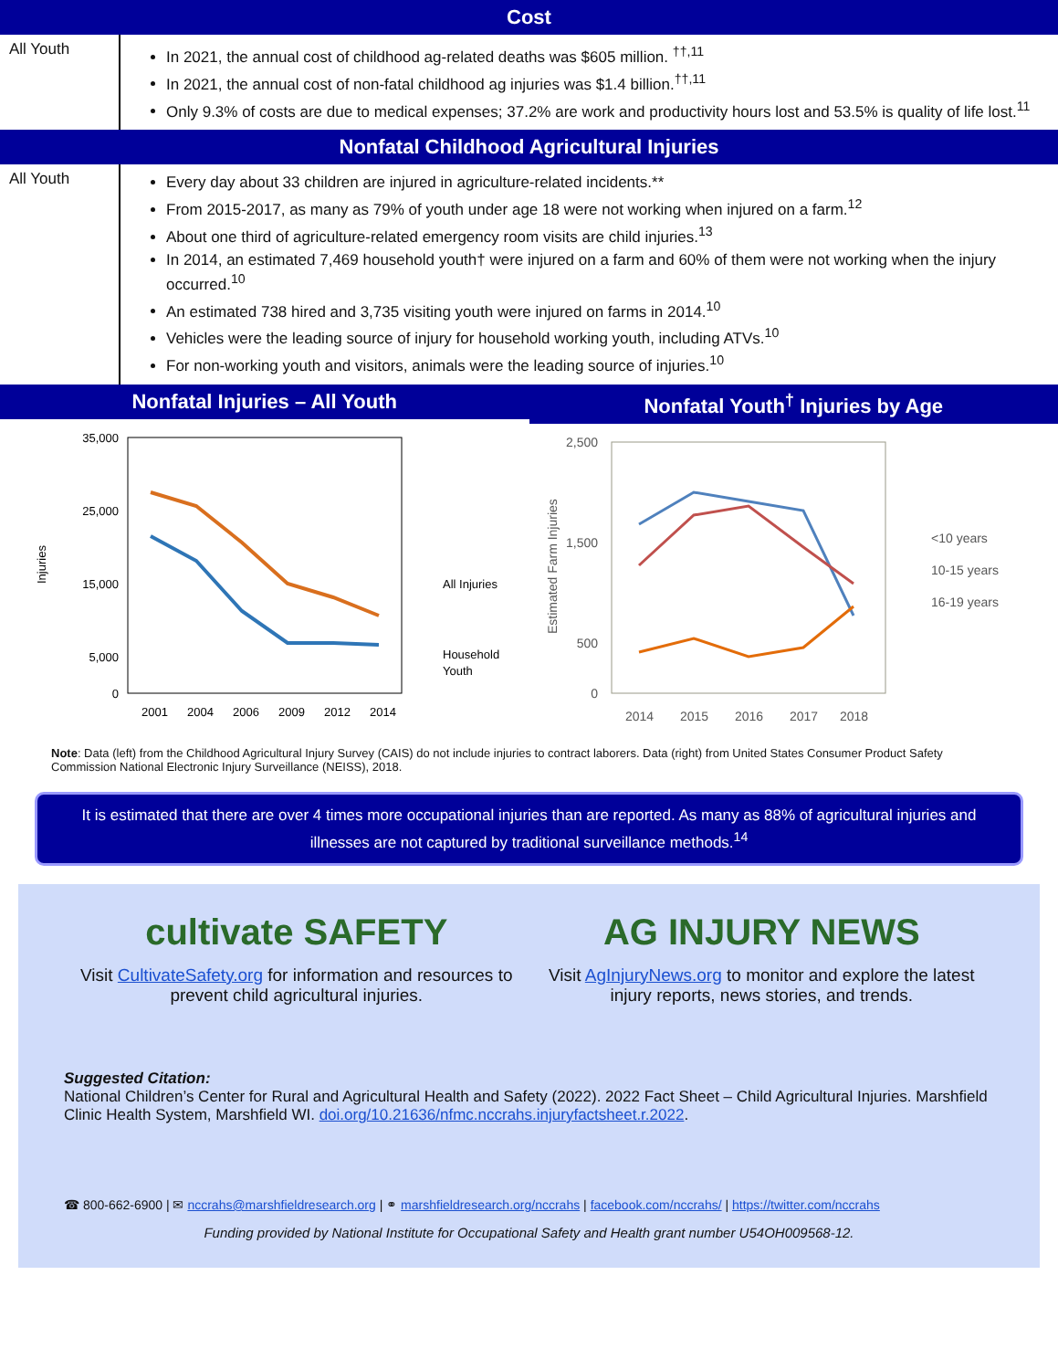Cost
| All Youth | In 2021, the annual cost of childhood ag-related deaths was $605 million. <sup>††,11</sup> In 2021, the annual cost of non-fatal childhood ag injuries was $1.4 billion.<sup>††,11</sup> Only 9.3% of costs are due to medical expenses; 37.2% are work and productivity hours lost and 53.5% is quality of life lost.<sup>11</sup> |
Nonfatal Childhood Agricultural Injuries
| All Youth | Every day about 33 children are injured in agriculture-related incidents.** From 2015-2017, as many as 79% of youth under age 18 were not working when injured on a farm.<sup>12</sup> About one third of agriculture-related emergency room visits are child injuries.<sup>13</sup> In 2014, an estimated 7,469 household youth† were injured on a farm and 60% of them were not working when the injury occurred.<sup>10</sup> An estimated 738 hired and 3,735 visiting youth were injured on farms in 2014.<sup>10</sup> Vehicles were the leading source of injury for household working youth, including ATVs.<sup>10</sup> For non-working youth and visitors, animals were the leading source of injuries.<sup>10</sup> |
Nonfatal Injuries – All Youth
35,000
25,000
15,000
5,000
0
Injuries
2001
2004
2006
2009
2012
2014
All Injuries
Household
Youth
Nonfatal Youth<sup>†</sup> Injuries by Age
2,500
1,500
500
0
Estimated Farm Injuries
2014
2015
2016
2017
2018
<10 years
10-15 years
16-19 years
Note: Data (left) from the Childhood Agricultural Injury Survey (CAIS) do not include injuries to contract laborers. Data (right) from United States Consumer Product Safety Commission National Electronic Injury Surveillance (NEISS), 2018.
It is estimated that there are over 4 times more occupational injuries than are reported. As many as 88% of agricultural injuries and illnesses are not captured by traditional surveillance methods.<sup>14</sup>
cultivate SAFETY
Visit CultivateSafety.org for information and resources to prevent child agricultural injuries.
AG INJURY NEWS
Visit AgInjuryNews.org to monitor and explore the latest injury reports, news stories, and trends.
Suggested Citation:
National Children’s Center for Rural and Agricultural Health and Safety (2022). 2022 Fact Sheet – Child Agricultural Injuries. Marshfield Clinic Health System, Marshfield WI. doi.org/10.21636/nfmc.nccrahs.injuryfactsheet.r.2022.
☎ 800-662-6900 | ✉ nccrahs@marshfieldresearch.org | ⚭ marshfieldresearch.org/nccrahs | facebook.com/nccrahs/ | https://twitter.com/nccrahs
Funding provided by National Institute for Occupational Safety and Health grant number U54OH009568-12.